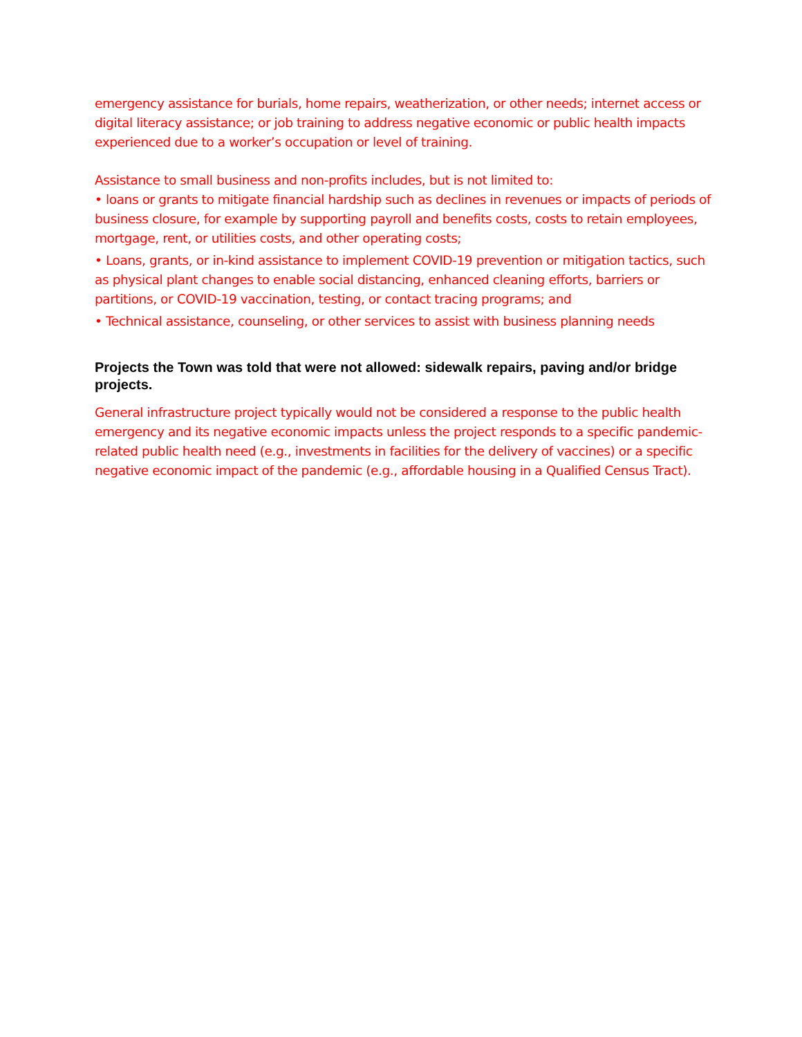emergency assistance for burials, home repairs, weatherization, or other needs; internet access or digital literacy assistance; or job training to address negative economic or public health impacts experienced due to a worker’s occupation or level of training.
Assistance to small business and non-profits includes, but is not limited to:
• loans or grants to mitigate financial hardship such as declines in revenues or impacts of periods of business closure, for example by supporting payroll and benefits costs, costs to retain employees, mortgage, rent, or utilities costs, and other operating costs;
• Loans, grants, or in-kind assistance to implement COVID-19 prevention or mitigation tactics, such as physical plant changes to enable social distancing, enhanced cleaning efforts, barriers or partitions, or COVID-19 vaccination, testing, or contact tracing programs; and
• Technical assistance, counseling, or other services to assist with business planning needs
Projects the Town was told that were not allowed: sidewalk repairs, paving and/or bridge projects.
General infrastructure project typically would not be considered a response to the public health emergency and its negative economic impacts unless the project responds to a specific pandemic-related public health need (e.g., investments in facilities for the delivery of vaccines) or a specific negative economic impact of the pandemic (e.g., affordable housing in a Qualified Census Tract).